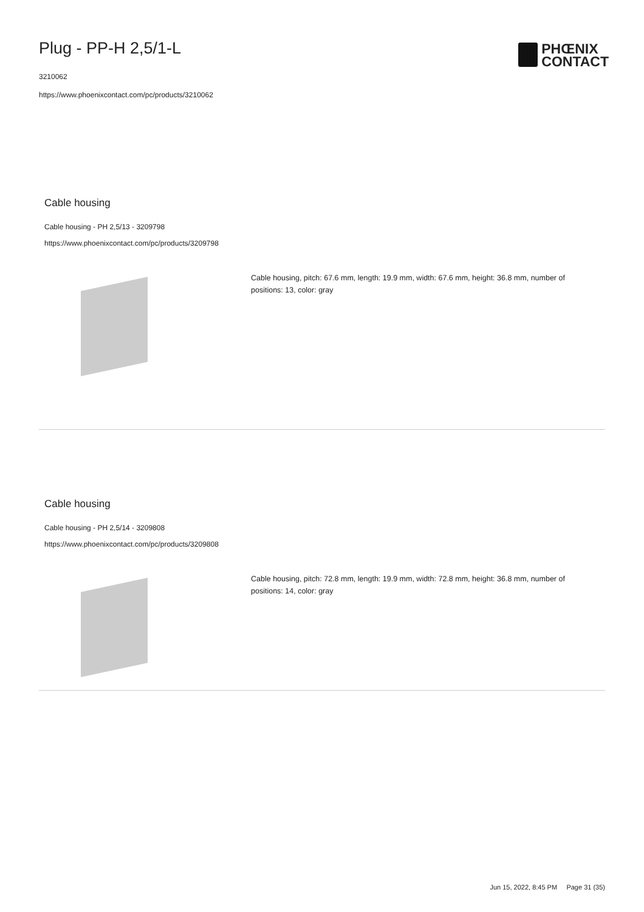Plug - PP-H 2,5/1-L
3210062
https://www.phoenixcontact.com/pc/products/3210062
PHŒNIX
CONTACT
Cable housing
Cable housing - PH 2,5/13 - 3209798
https://www.phoenixcontact.com/pc/products/3209798
Cable housing, pitch: 67.6 mm, length: 19.9 mm, width: 67.6 mm, height: 36.8 mm, number of positions: 13, color: gray
Cable housing
Cable housing - PH 2,5/14 - 3209808
https://www.phoenixcontact.com/pc/products/3209808
Cable housing, pitch: 72.8 mm, length: 19.9 mm, width: 72.8 mm, height: 36.8 mm, number of positions: 14, color: gray
Jun 15, 2022, 8:45 PM Page 31 (35)